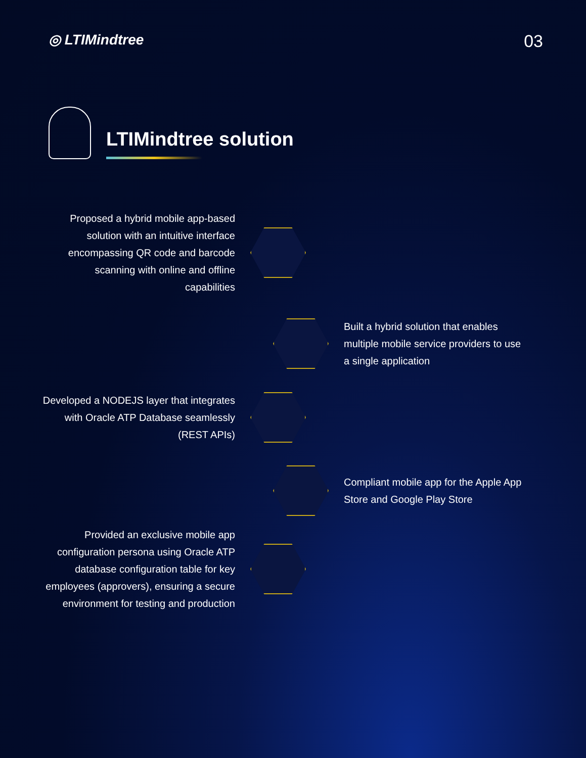◎ LTIMindtree
03
LTIMindtree solution
Proposed a hybrid mobile app-based solution with an intuitive interface encompassing QR code and barcode scanning with online and offline capabilities
Built a hybrid solution that enables multiple mobile service providers to use a single application
Developed a NODEJS layer that integrates with Oracle ATP Database seamlessly (REST APIs)
Compliant mobile app for the Apple App Store and Google Play Store
Provided an exclusive mobile app configuration persona using Oracle ATP database configuration table for key employees (approvers), ensuring a secure environment for testing and production